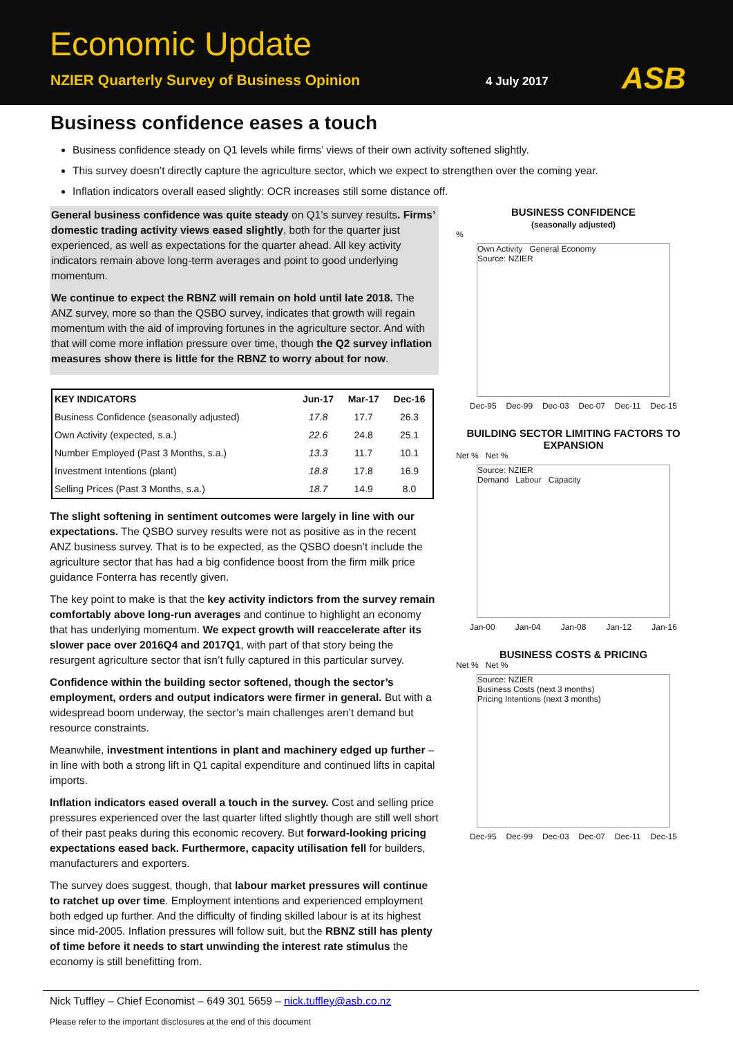Economic Update
NZIER Quarterly Survey of Business Opinion
4 July 2017 ASB
Business confidence eases a touch
Business confidence steady on Q1 levels while firms’ views of their own activity softened slightly.
This survey doesn’t directly capture the agriculture sector, which we expect to strengthen over the coming year.
Inflation indicators overall eased slightly: OCR increases still some distance off.
General business confidence was quite steady on Q1’s survey results. Firms’ domestic trading activity views eased slightly, both for the quarter just experienced, as well as expectations for the quarter ahead. All key activity indicators remain above long-term averages and point to good underlying momentum.
We continue to expect the RBNZ will remain on hold until late 2018. The ANZ survey, more so than the QSBO survey, indicates that growth will regain momentum with the aid of improving fortunes in the agriculture sector. And with that will come more inflation pressure over time, though the Q2 survey inflation measures show there is little for the RBNZ to worry about for now.
| KEY INDICATORS | Jun-17 | Mar-17 | Dec-16 |
| --- | --- | --- | --- |
| Business Confidence (seasonally adjusted) | 17.8 | 17.7 | 26.3 |
| Own Activity (expected, s.a.) | 22.6 | 24.8 | 25.1 |
| Number Employed (Past 3 Months, s.a.) | 13.3 | 11.7 | 10.1 |
| Investment Intentions (plant) | 18.8 | 17.8 | 16.9 |
| Selling Prices (Past 3 Months, s.a.) | 18.7 | 14.9 | 8.0 |
The slight softening in sentiment outcomes were largely in line with our expectations. The QSBO survey results were not as positive as in the recent ANZ business survey. That is to be expected, as the QSBO doesn’t include the agriculture sector that has had a big confidence boost from the firm milk price guidance Fonterra has recently given.
The key point to make is that the key activity indictors from the survey remain comfortably above long-run averages and continue to highlight an economy that has underlying momentum. We expect growth will reaccelerate after its slower pace over 2016Q4 and 2017Q1, with part of that story being the resurgent agriculture sector that isn’t fully captured in this particular survey.
Confidence within the building sector softened, though the sector’s employment, orders and output indicators were firmer in general. But with a widespread boom underway, the sector’s main challenges aren’t demand but resource constraints.
Meanwhile, investment intentions in plant and machinery edged up further – in line with both a strong lift in Q1 capital expenditure and continued lifts in capital imports.
Inflation indicators eased overall a touch in the survey. Cost and selling price pressures experienced over the last quarter lifted slightly though are still well short of their past peaks during this economic recovery. But forward-looking pricing expectations eased back. Furthermore, capacity utilisation fell for builders, manufacturers and exporters.
The survey does suggest, though, that labour market pressures will continue to ratchet up over time. Employment intentions and experienced employment both edged up further. And the difficulty of finding skilled labour is at its highest since mid-2005. Inflation pressures will follow suit, but the RBNZ still has plenty of time before it needs to start unwinding the interest rate stimulus the economy is still benefitting from.
BUSINESS CONFIDENCE
(seasonally adjusted)
%
Own Activity General Economy
Source: NZIER
Dec-95 Dec-99 Dec-03 Dec-07 Dec-11 Dec-15
BUILDING SECTOR LIMITING FACTORS TO EXPANSION
Net % Net %
Source: NZIER
Demand Labour Capacity
Jan-00 Jan-04 Jan-08 Jan-12 Jan-16
BUSINESS COSTS & PRICING
Net % Net %
Source: NZIER
Business Costs (next 3 months)
Pricing Intentions (next 3 months)
Dec-95 Dec-99 Dec-03 Dec-07 Dec-11 Dec-15
Nick Tuffley – Chief Economist – 649 301 5659 – nick.tuffley@asb.co.nz
Please refer to the important disclosures at the end of this document